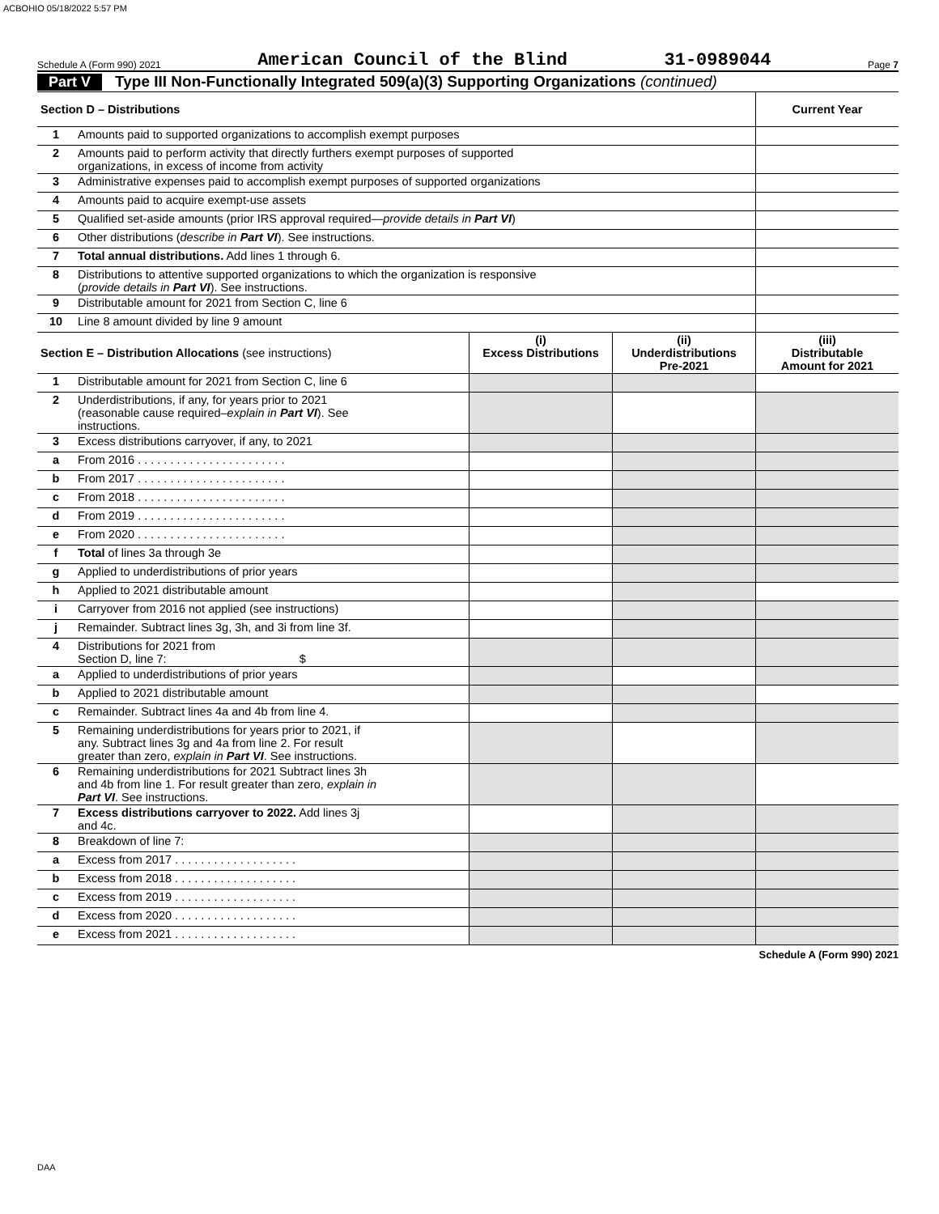ACBOHIO 05/18/2022 5:57 PM
Schedule A (Form 990) 2021 American Council of the Blind 31-0989044 Page 7
Part V Type III Non-Functionally Integrated 509(a)(3) Supporting Organizations (continued)
| Section D – Distributions | | Current Year |
| 1 | Amounts paid to supported organizations to accomplish exempt purposes | |
| 2 | Amounts paid to perform activity that directly furthers exempt purposes of supported organizations, in excess of income from activity | |
| 3 | Administrative expenses paid to accomplish exempt purposes of supported organizations | |
| 4 | Amounts paid to acquire exempt-use assets | |
| 5 | Qualified set-aside amounts (prior IRS approval required— provide details in Part VI ) | |
| 6 | Other distributions ( describe in Part VI ). See instructions. | |
| 7 | Total annual distributions. Add lines 1 through 6. | |
| 8 | Distributions to attentive supported organizations to which the organization is responsive ( provide details in Part VI ). See instructions. | |
| 9 | Distributable amount for 2021 from Section C, line 6 | |
| 10 | Line 8 amount divided by line 9 amount | |
| Section E – Distribution Allocations (see instructions) | | (i) Excess Distributions | (ii) Underdistributions Pre-2021 | (iii) Distributable Amount for 2021 |
| 1 | Distributable amount for 2021 from Section C, line 6 | | | |
| 2 | Underdistributions, if any, for years prior to 2021 (reasonable cause required– explain in Part VI ). See instructions. | | | |
| 3 | Excess distributions carryover, if any, to 2021 | | | |
| a | From 2016 . . . . . . . . . . . . . . . . . . . . . . . | | | |
| b | From 2017 . . . . . . . . . . . . . . . . . . . . . . . | | | |
| c | From 2018 . . . . . . . . . . . . . . . . . . . . . . . | | | |
| d | From 2019 . . . . . . . . . . . . . . . . . . . . . . . | | | |
| e | From 2020 . . . . . . . . . . . . . . . . . . . . . . . | | | |
| f | Total of lines 3a through 3e | | | |
| g | Applied to underdistributions of prior years | | | |
| h | Applied to 2021 distributable amount | | | |
| i | Carryover from 2016 not applied (see instructions) | | | |
| j | Remainder. Subtract lines 3g, 3h, and 3i from line 3f. | | | |
| 4 | Distributions for 2021 from Section D, line 7: $ | | | |
| a | Applied to underdistributions of prior years | | | |
| b | Applied to 2021 distributable amount | | | |
| c | Remainder. Subtract lines 4a and 4b from line 4. | | | |
| 5 | Remaining underdistributions for years prior to 2021, if any. Subtract lines 3g and 4a from line 2. For result greater than zero, explain in Part VI . See instructions. | | | |
| 6 | Remaining underdistributions for 2021 Subtract lines 3h and 4b from line 1. For result greater than zero, explain in Part VI . See instructions. | | | |
| 7 | Excess distributions carryover to 2022. Add lines 3j and 4c. | | | |
| 8 | Breakdown of line 7: | | | |
| a | Excess from 2017 . . . . . . . . . . . . . . . . . . . | | | |
| b | Excess from 2018 . . . . . . . . . . . . . . . . . . . | | | |
| c | Excess from 2019 . . . . . . . . . . . . . . . . . . . | | | |
| d | Excess from 2020 . . . . . . . . . . . . . . . . . . . | | | |
| e | Excess from 2021 . . . . . . . . . . . . . . . . . . . | | | |
Schedule A (Form 990) 2021
DAA